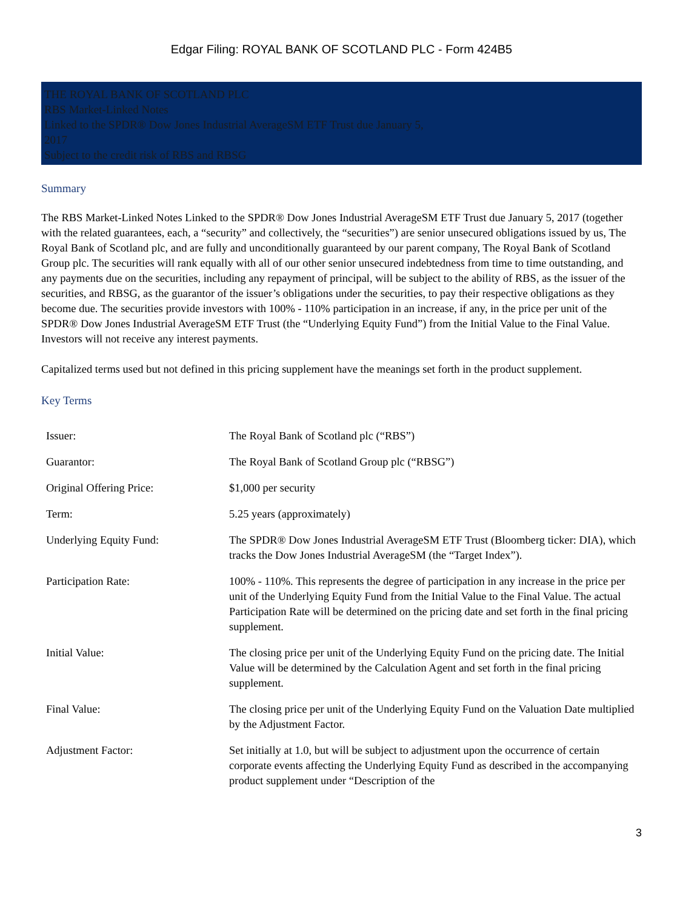Edgar Filing: ROYAL BANK OF SCOTLAND PLC - Form 424B5
THE ROYAL BANK OF SCOTLAND PLC
RBS Market-Linked Notes
Linked to the SPDR® Dow Jones Industrial AverageSM ETF Trust due January 5,
2017
Subject to the credit risk of RBS and RBSG
Summary
The RBS Market-Linked Notes Linked to the SPDR® Dow Jones Industrial AverageSM ETF Trust due January 5, 2017 (together with the related guarantees, each, a “security” and collectively, the “securities”) are senior unsecured obligations issued by us, The Royal Bank of Scotland plc, and are fully and unconditionally guaranteed by our parent company, The Royal Bank of Scotland Group plc. The securities will rank equally with all of our other senior unsecured indebtedness from time to time outstanding, and any payments due on the securities, including any repayment of principal, will be subject to the ability of RBS, as the issuer of the securities, and RBSG, as the guarantor of the issuer’s obligations under the securities, to pay their respective obligations as they become due. The securities provide investors with 100% - 110% participation in an increase, if any, in the price per unit of the SPDR® Dow Jones Industrial AverageSM ETF Trust (the “Underlying Equity Fund”) from the Initial Value to the Final Value. Investors will not receive any interest payments.
Capitalized terms used but not defined in this pricing supplement have the meanings set forth in the product supplement.
Key Terms
| Issuer: | The Royal Bank of Scotland plc (“RBS”) |
| Guarantor: | The Royal Bank of Scotland Group plc (“RBSG”) |
| Original Offering Price: | $1,000 per security |
| Term: | 5.25 years (approximately) |
| Underlying Equity Fund: | The SPDR® Dow Jones Industrial AverageSM ETF Trust (Bloomberg ticker: DIA), which tracks the Dow Jones Industrial AverageSM (the “Target Index”). |
| Participation Rate: | 100% - 110%. This represents the degree of participation in any increase in the price per unit of the Underlying Equity Fund from the Initial Value to the Final Value. The actual Participation Rate will be determined on the pricing date and set forth in the final pricing supplement. |
| Initial Value: | The closing price per unit of the Underlying Equity Fund on the pricing date. The Initial Value will be determined by the Calculation Agent and set forth in the final pricing supplement. |
| Final Value: | The closing price per unit of the Underlying Equity Fund on the Valuation Date multiplied by the Adjustment Factor. |
| Adjustment Factor: | Set initially at 1.0, but will be subject to adjustment upon the occurrence of certain corporate events affecting the Underlying Equity Fund as described in the accompanying product supplement under “Description of the |
3